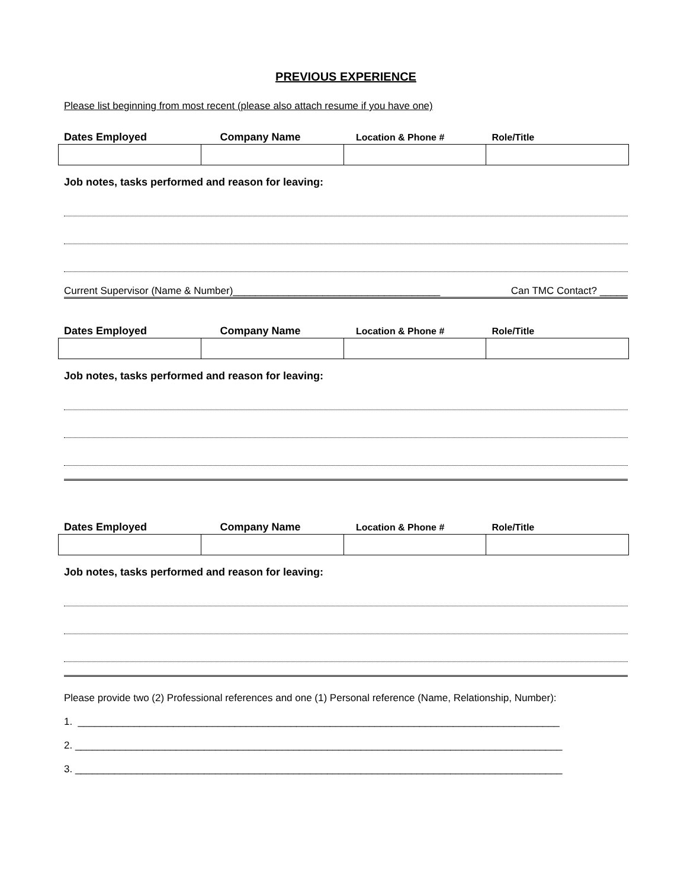PREVIOUS EXPERIENCE
Please list beginning from most recent (please also attach resume if you have one)
Dates Employed Company Name Location & Phone # Role/Title
Job notes, tasks performed and reason for leaving:
Current Supervisor (Name & Number)_____________________________________ Can TMC Contact? _____
Dates Employed Company Name Location & Phone # Role/Title
Job notes, tasks performed and reason for leaving:
Dates Employed Company Name Location & Phone # Role/Title
Job notes, tasks performed and reason for leaving:
Please provide two (2) Professional references and one (1) Personal reference (Name, Relationship, Number):
1. ______________________________________________________________________________________
2. _______________________________________________________________________________________
3. _______________________________________________________________________________________